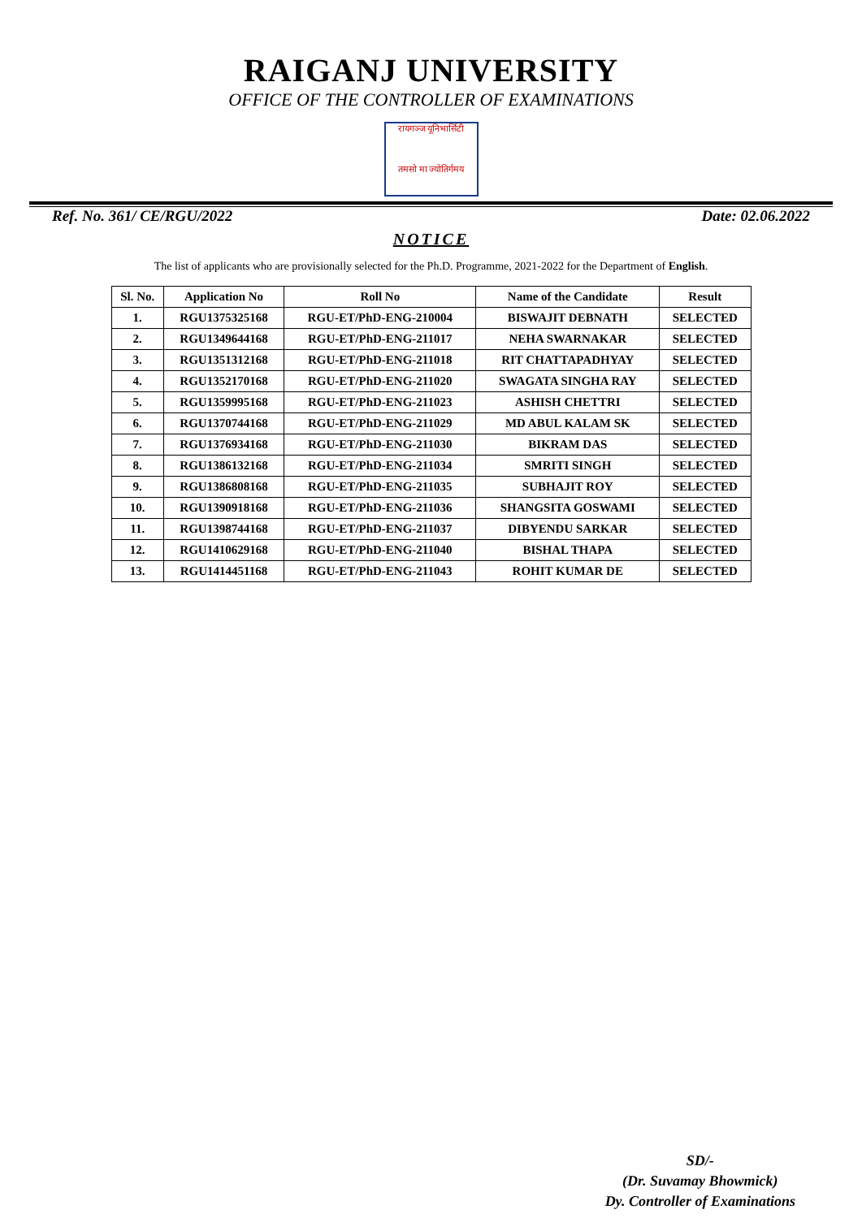RAIGANJ UNIVERSITY
OFFICE OF THE CONTROLLER OF EXAMINATIONS
रायगञ्ज यूनिभार्सिटी
तमसो मा ज्योतिर्गमय
Ref. No. 361/ CE/RGU/2022 Date: 02.06.2022
NOTICE
The list of applicants who are provisionally selected for the Ph.D. Programme, 2021-2022 for the Department of English.
| Sl. No. | Application No | Roll No | Name of the Candidate | Result |
| --- | --- | --- | --- | --- |
| 1. | RGU1375325168 | RGU-ET/PhD-ENG-210004 | BISWAJIT DEBNATH | SELECTED |
| 2. | RGU1349644168 | RGU-ET/PhD-ENG-211017 | NEHA SWARNAKAR | SELECTED |
| 3. | RGU1351312168 | RGU-ET/PhD-ENG-211018 | RIT CHATTAPADHYAY | SELECTED |
| 4. | RGU1352170168 | RGU-ET/PhD-ENG-211020 | SWAGATA SINGHA RAY | SELECTED |
| 5. | RGU1359995168 | RGU-ET/PhD-ENG-211023 | ASHISH CHETTRI | SELECTED |
| 6. | RGU1370744168 | RGU-ET/PhD-ENG-211029 | MD ABUL KALAM SK | SELECTED |
| 7. | RGU1376934168 | RGU-ET/PhD-ENG-211030 | BIKRAM DAS | SELECTED |
| 8. | RGU1386132168 | RGU-ET/PhD-ENG-211034 | SMRITI SINGH | SELECTED |
| 9. | RGU1386808168 | RGU-ET/PhD-ENG-211035 | SUBHAJIT ROY | SELECTED |
| 10. | RGU1390918168 | RGU-ET/PhD-ENG-211036 | SHANGSITA GOSWAMI | SELECTED |
| 11. | RGU1398744168 | RGU-ET/PhD-ENG-211037 | DIBYENDU SARKAR | SELECTED |
| 12. | RGU1410629168 | RGU-ET/PhD-ENG-211040 | BISHAL THAPA | SELECTED |
| 13. | RGU1414451168 | RGU-ET/PhD-ENG-211043 | ROHIT KUMAR DE | SELECTED |
SD/-
(Dr. Suvamay Bhowmick)
Dy. Controller of Examinations